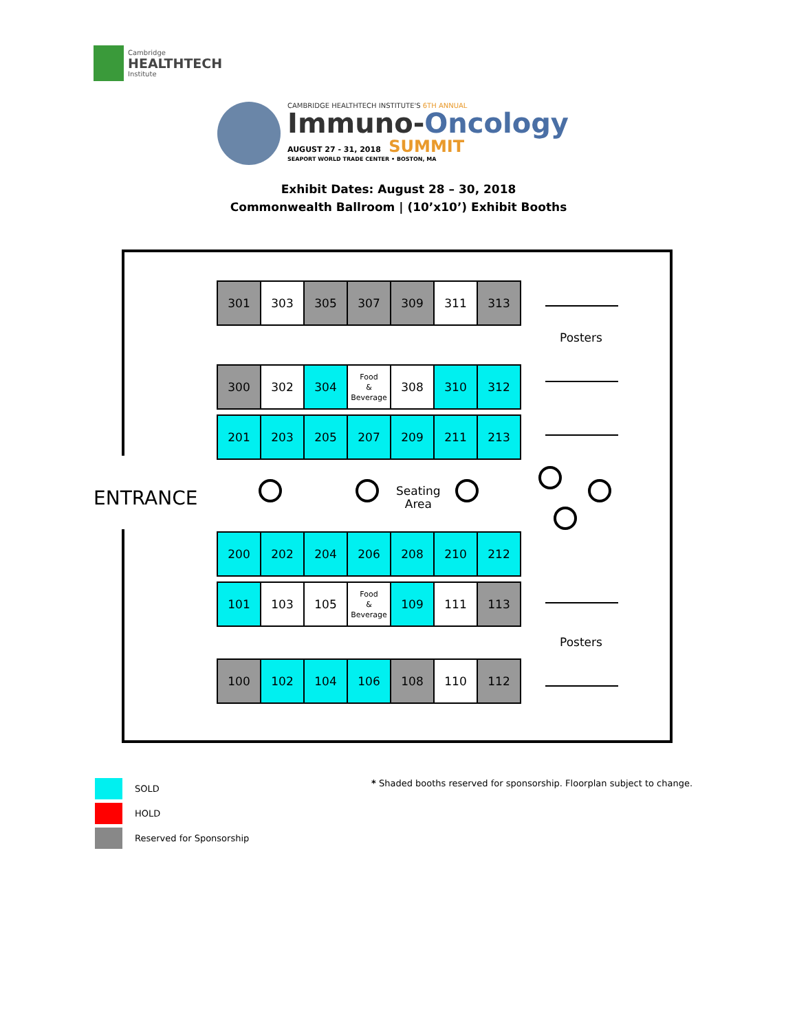Cambridge
HEALTHTECH
Institute
CAMBRIDGE HEALTHTECH INSTITUTE'S 6TH ANNUAL
Immuno-Oncology
AUGUST 27 - 31, 2018 SUMMIT
SEAPORT WORLD TRADE CENTER • BOSTON, MA
Exhibit Dates: August 28 – 30, 2018
Commonwealth Ballroom | (10’x10’) Exhibit Booths
301 303 305 307 309 311 313
300 302 304
Food
&
Beverage
308 310 312
201 203 205 207 209 211 213
ENTRANCE
Seating
Area
200 202 204 206 208 210 212
101 103 105
Food
&
Beverage
109 111 113
100 102 104 106 108 110 112
Posters
Posters
SOLD
HOLD
Reserved for Sponsorship
* Shaded booths reserved for sponsorship. Floorplan subject to change.